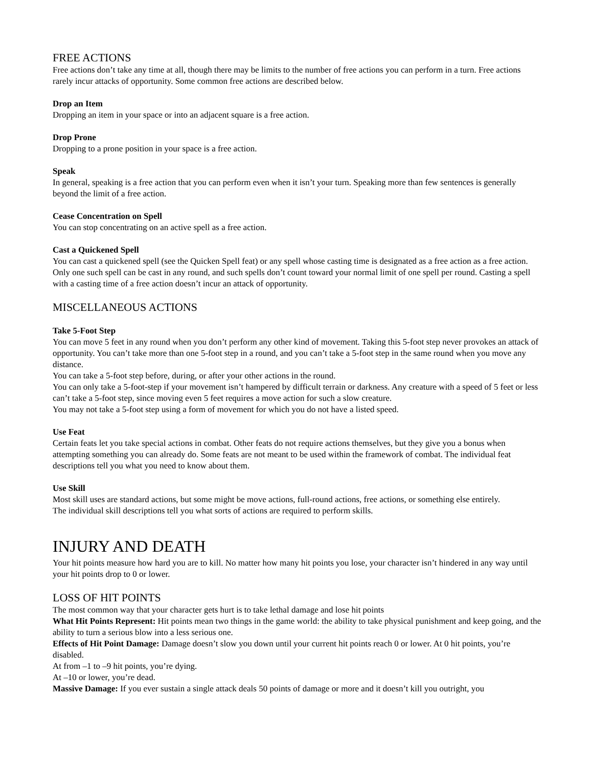FREE ACTIONS
Free actions don’t take any time at all, though there may be limits to the number of free actions you can perform in a turn. Free actions rarely incur attacks of opportunity. Some common free actions are described below.
Drop an Item
Dropping an item in your space or into an adjacent square is a free action.
Drop Prone
Dropping to a prone position in your space is a free action.
Speak
In general, speaking is a free action that you can perform even when it isn’t your turn. Speaking more than few sentences is generally beyond the limit of a free action.
Cease Concentration on Spell
You can stop concentrating on an active spell as a free action.
Cast a Quickened Spell
You can cast a quickened spell (see the Quicken Spell feat) or any spell whose casting time is designated as a free action as a free action. Only one such spell can be cast in any round, and such spells don’t count toward your normal limit of one spell per round. Casting a spell with a casting time of a free action doesn’t incur an attack of opportunity.
MISCELLANEOUS ACTIONS
Take 5-Foot Step
You can move 5 feet in any round when you don’t perform any other kind of movement. Taking this 5-foot step never provokes an attack of opportunity. You can’t take more than one 5-foot step in a round, and you can’t take a 5-foot step in the same round when you move any distance.
You can take a 5-foot step before, during, or after your other actions in the round.
You can only take a 5-foot-step if your movement isn’t hampered by difficult terrain or darkness. Any creature with a speed of 5 feet or less can’t take a 5-foot step, since moving even 5 feet requires a move action for such a slow creature.
You may not take a 5-foot step using a form of movement for which you do not have a listed speed.
Use Feat
Certain feats let you take special actions in combat. Other feats do not require actions themselves, but they give you a bonus when attempting something you can already do. Some feats are not meant to be used within the framework of combat. The individual feat descriptions tell you what you need to know about them.
Use Skill
Most skill uses are standard actions, but some might be move actions, full-round actions, free actions, or something else entirely.
The individual skill descriptions tell you what sorts of actions are required to perform skills.
INJURY AND DEATH
Your hit points measure how hard you are to kill. No matter how many hit points you lose, your character isn’t hindered in any way until your hit points drop to 0 or lower.
LOSS OF HIT POINTS
The most common way that your character gets hurt is to take lethal damage and lose hit points
What Hit Points Represent: Hit points mean two things in the game world: the ability to take physical punishment and keep going, and the ability to turn a serious blow into a less serious one.
Effects of Hit Point Damage: Damage doesn’t slow you down until your current hit points reach 0 or lower. At 0 hit points, you’re disabled.
At from –1 to –9 hit points, you’re dying.
At –10 or lower, you’re dead.
Massive Damage: If you ever sustain a single attack deals 50 points of damage or more and it doesn’t kill you outright, you